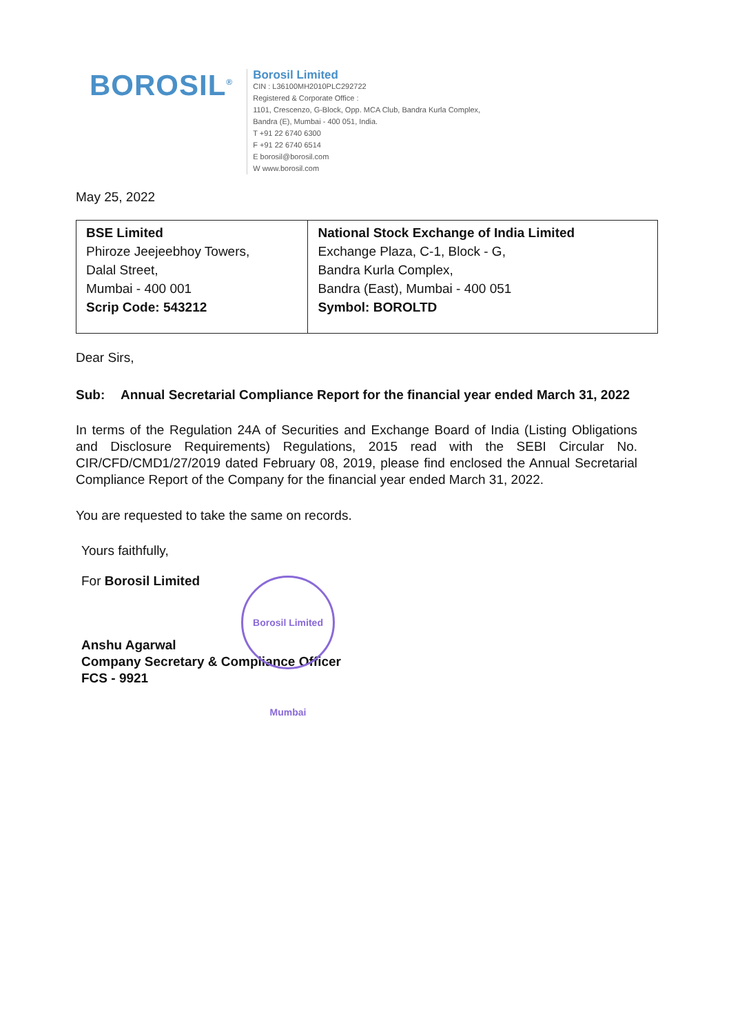BOROSIL<sup>®</sup>
Borosil Limited
CIN : L36100MH2010PLC292722
Registered & Corporate Office :
1101, Crescenzo, G-Block, Opp. MCA Club, Bandra Kurla Complex,
Bandra (E), Mumbai - 400 051, India.
T +91 22 6740 6300
F +91 22 6740 6514
E borosil@borosil.com
W www.borosil.com
May 25, 2022
| BSE Limited Phiroze Jeejeebhoy Towers, Dalal Street, Mumbai - 400 001 Scrip Code: 543212 | National Stock Exchange of India Limited Exchange Plaza, C-1, Block - G, Bandra Kurla Complex, Bandra (East), Mumbai - 400 051 Symbol: BOROLTD |
Dear Sirs,
Sub: Annual Secretarial Compliance Report for the financial year ended March 31, 2022
In terms of the Regulation 24A of Securities and Exchange Board of India (Listing Obligations and Disclosure Requirements) Regulations, 2015 read with the SEBI Circular No. CIR/CFD/CMD1/27/2019 dated February 08, 2019, please find enclosed the Annual Secretarial Compliance Report of the Company for the financial year ended March 31, 2022.
You are requested to take the same on records.
Yours faithfully,
For Borosil Limited
Anshu Agarwal
Company Secretary & Compliance Officer
FCS - 9921
Borosil Limited Mumbai